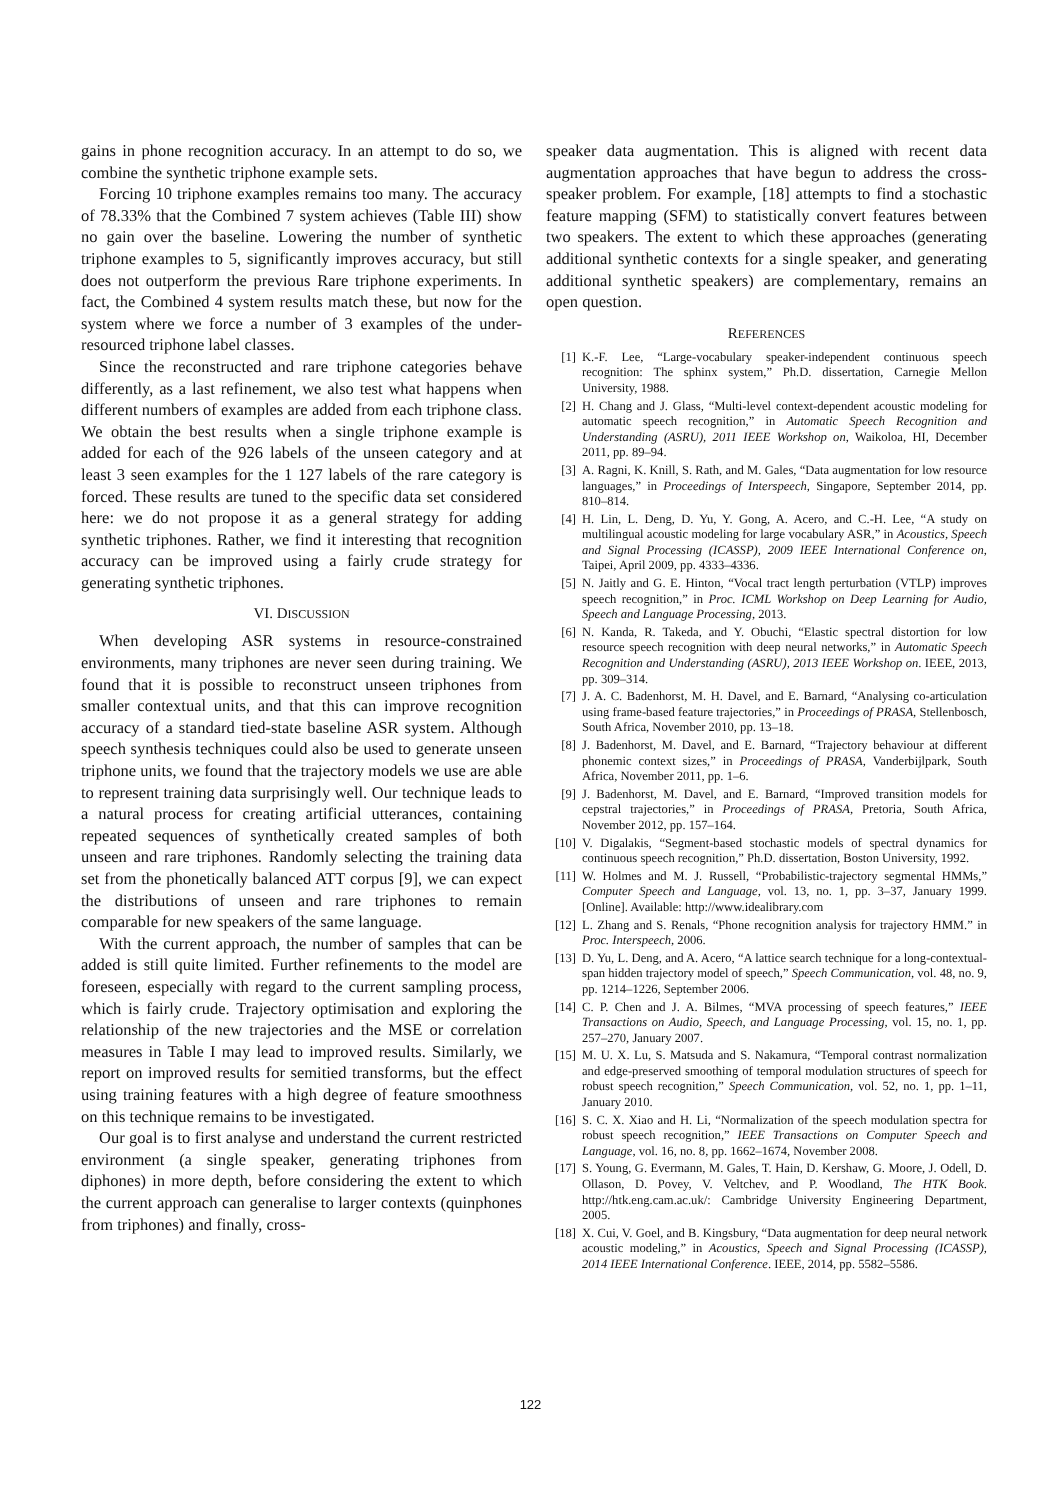gains in phone recognition accuracy. In an attempt to do so, we combine the synthetic triphone example sets.
Forcing 10 triphone examples remains too many. The accuracy of 78.33% that the Combined 7 system achieves (Table III) show no gain over the baseline. Lowering the number of synthetic triphone examples to 5, significantly improves accuracy, but still does not outperform the previous Rare triphone experiments. In fact, the Combined 4 system results match these, but now for the system where we force a number of 3 examples of the under-resourced triphone label classes.
Since the reconstructed and rare triphone categories behave differently, as a last refinement, we also test what happens when different numbers of examples are added from each triphone class. We obtain the best results when a single triphone example is added for each of the 926 labels of the unseen category and at least 3 seen examples for the 1 127 labels of the rare category is forced. These results are tuned to the specific data set considered here: we do not propose it as a general strategy for adding synthetic triphones. Rather, we find it interesting that recognition accuracy can be improved using a fairly crude strategy for generating synthetic triphones.
VI. DISCUSSION
When developing ASR systems in resource-constrained environments, many triphones are never seen during training. We found that it is possible to reconstruct unseen triphones from smaller contextual units, and that this can improve recognition accuracy of a standard tied-state baseline ASR system. Although speech synthesis techniques could also be used to generate unseen triphone units, we found that the trajectory models we use are able to represent training data surprisingly well. Our technique leads to a natural process for creating artificial utterances, containing repeated sequences of synthetically created samples of both unseen and rare triphones. Randomly selecting the training data set from the phonetically balanced ATT corpus [9], we can expect the distributions of unseen and rare triphones to remain comparable for new speakers of the same language.
With the current approach, the number of samples that can be added is still quite limited. Further refinements to the model are foreseen, especially with regard to the current sampling process, which is fairly crude. Trajectory optimisation and exploring the relationship of the new trajectories and the MSE or correlation measures in Table I may lead to improved results. Similarly, we report on improved results for semitied transforms, but the effect using training features with a high degree of feature smoothness on this technique remains to be investigated.
Our goal is to first analyse and understand the current restricted environment (a single speaker, generating triphones from diphones) in more depth, before considering the extent to which the current approach can generalise to larger contexts (quinphones from triphones) and finally, cross-
speaker data augmentation. This is aligned with recent data augmentation approaches that have begun to address the cross-speaker problem. For example, [18] attempts to find a stochastic feature mapping (SFM) to statistically convert features between two speakers. The extent to which these approaches (generating additional synthetic contexts for a single speaker, and generating additional synthetic speakers) are complementary, remains an open question.
REFERENCES
[1] K.-F. Lee, “Large-vocabulary speaker-independent continuous speech recognition: The sphinx system,” Ph.D. dissertation, Carnegie Mellon University, 1988.
[2] H. Chang and J. Glass, “Multi-level context-dependent acoustic modeling for automatic speech recognition,” in Automatic Speech Recognition and Understanding (ASRU), 2011 IEEE Workshop on, Waikoloa, HI, December 2011, pp. 89–94.
[3] A. Ragni, K. Knill, S. Rath, and M. Gales, “Data augmentation for low resource languages,” in Proceedings of Interspeech, Singapore, September 2014, pp. 810–814.
[4] H. Lin, L. Deng, D. Yu, Y. Gong, A. Acero, and C.-H. Lee, “A study on multilingual acoustic modeling for large vocabulary ASR,” in Acoustics, Speech and Signal Processing (ICASSP), 2009 IEEE International Conference on, Taipei, April 2009, pp. 4333–4336.
[5] N. Jaitly and G. E. Hinton, “Vocal tract length perturbation (VTLP) improves speech recognition,” in Proc. ICML Workshop on Deep Learning for Audio, Speech and Language Processing, 2013.
[6] N. Kanda, R. Takeda, and Y. Obuchi, “Elastic spectral distortion for low resource speech recognition with deep neural networks,” in Automatic Speech Recognition and Understanding (ASRU), 2013 IEEE Workshop on. IEEE, 2013, pp. 309–314.
[7] J. A. C. Badenhorst, M. H. Davel, and E. Barnard, “Analysing co-articulation using frame-based feature trajectories,” in Proceedings of PRASA, Stellenbosch, South Africa, November 2010, pp. 13–18.
[8] J. Badenhorst, M. Davel, and E. Barnard, “Trajectory behaviour at different phonemic context sizes,” in Proceedings of PRASA, Vanderbijlpark, South Africa, November 2011, pp. 1–6.
[9] J. Badenhorst, M. Davel, and E. Barnard, “Improved transition models for cepstral trajectories,” in Proceedings of PRASA, Pretoria, South Africa, November 2012, pp. 157–164.
[10] V. Digalakis, “Segment-based stochastic models of spectral dynamics for continuous speech recognition,” Ph.D. dissertation, Boston University, 1992.
[11] W. Holmes and M. J. Russell, “Probabilistic-trajectory segmental HMMs,” Computer Speech and Language, vol. 13, no. 1, pp. 3–37, January 1999. [Online]. Available: http://www.idealibrary.com
[12] L. Zhang and S. Renals, “Phone recognition analysis for trajectory HMM.” in Proc. Interspeech, 2006.
[13] D. Yu, L. Deng, and A. Acero, “A lattice search technique for a long-contextual-span hidden trajectory model of speech,” Speech Communication, vol. 48, no. 9, pp. 1214–1226, September 2006.
[14] C. P. Chen and J. A. Bilmes, “MVA processing of speech features,” IEEE Transactions on Audio, Speech, and Language Processing, vol. 15, no. 1, pp. 257–270, January 2007.
[15] M. U. X. Lu, S. Matsuda and S. Nakamura, “Temporal contrast normalization and edge-preserved smoothing of temporal modulation structures of speech for robust speech recognition,” Speech Communication, vol. 52, no. 1, pp. 1–11, January 2010.
[16] S. C. X. Xiao and H. Li, “Normalization of the speech modulation spectra for robust speech recognition,” IEEE Transactions on Computer Speech and Language, vol. 16, no. 8, pp. 1662–1674, November 2008.
[17] S. Young, G. Evermann, M. Gales, T. Hain, D. Kershaw, G. Moore, J. Odell, D. Ollason, D. Povey, V. Veltchev, and P. Woodland, The HTK Book. http://htk.eng.cam.ac.uk/: Cambridge University Engineering Department, 2005.
[18] X. Cui, V. Goel, and B. Kingsbury, “Data augmentation for deep neural network acoustic modeling,” in Acoustics, Speech and Signal Processing (ICASSP), 2014 IEEE International Conference. IEEE, 2014, pp. 5582–5586.
122